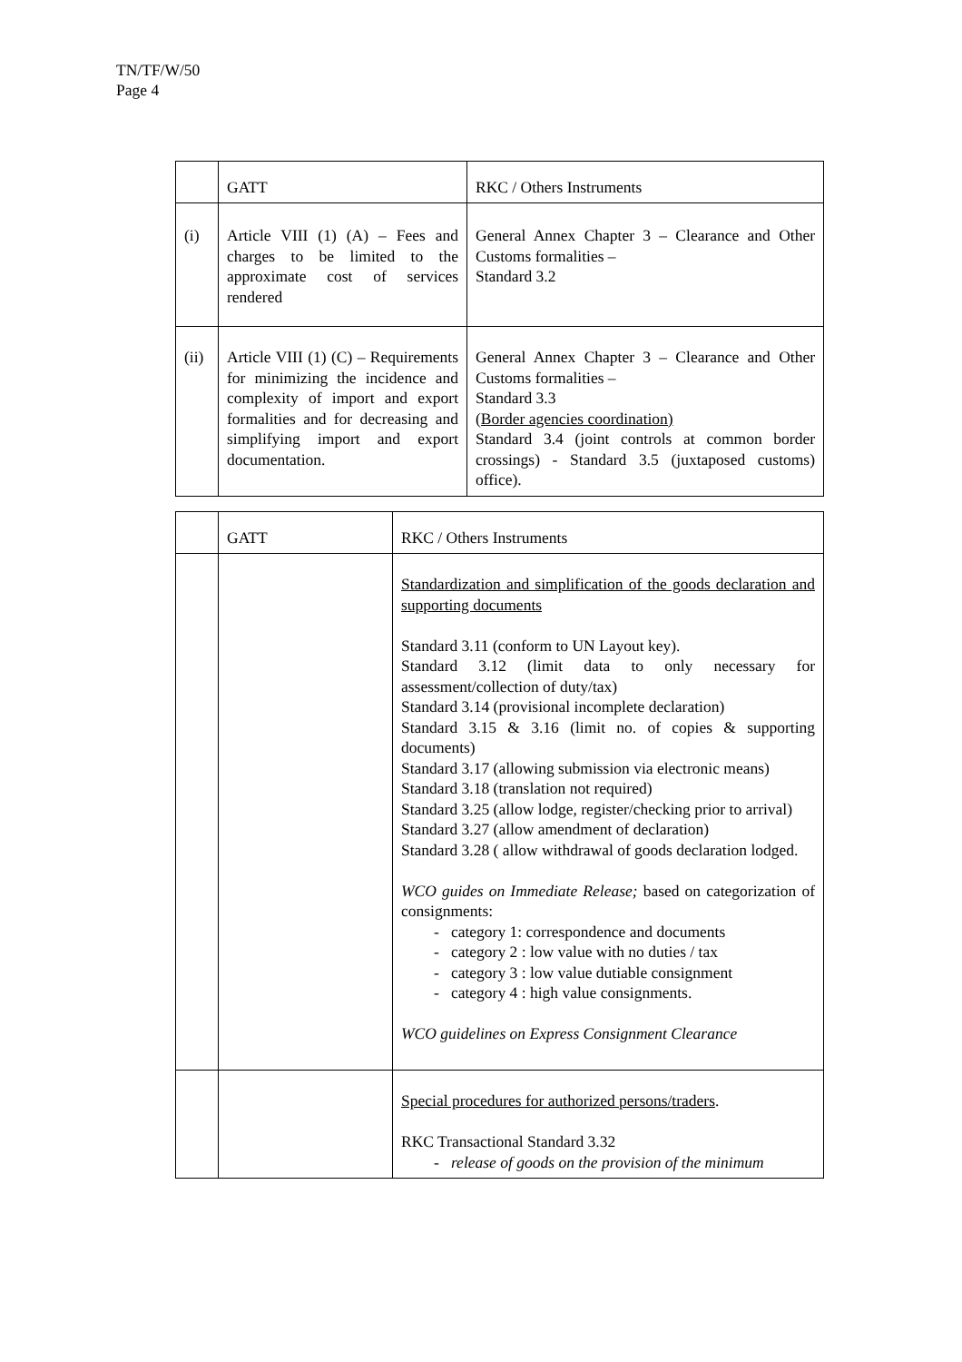TN/TF/W/50
Page 4
| | GATT | RKC / Others Instruments |
| (i) | Article VIII (1) (A) – Fees and charges to be limited to the approximate cost of services rendered | General Annex Chapter 3 – Clearance and Other Customs formalities – Standard 3.2 |
| (ii) | Article VIII (1) (C) – Requirements for minimizing the incidence and complexity of import and export formalities and for decreasing and simplifying import and export documentation. | General Annex Chapter 3 – Clearance and Other Customs formalities – Standard 3.3 (Border agencies coordination) Standard 3.4 (joint controls at common border crossings) - Standard 3.5 (juxtaposed customs) office). |
| | GATT | RKC / Others Instruments |
| | | Standardization and simplification of the goods declaration and supporting documents Standard 3.11 (conform to UN Layout key). Standard 3.12 (limit data to only necessary for assessment/collection of duty/tax) Standard 3.14 (provisional incomplete declaration) Standard 3.15 & 3.16 (limit no. of copies & supporting documents) Standard 3.17 (allowing submission via electronic means) Standard 3.18 (translation not required) Standard 3.25 (allow lodge, register/checking prior to arrival) Standard 3.27 (allow amendment of declaration) Standard 3.28 ( allow withdrawal of goods declaration lodged. WCO guides on Immediate Release; based on categorization of consignments: - category 1: correspondence and documents - category 2 : low value with no duties / tax - category 3 : low value dutiable consignment - category 4 : high value consignments. WCO guidelines on Express Consignment Clearance |
| | | Special procedures for authorized persons/traders . RKC Transactional Standard 3.32 - release of goods on the provision of the minimum |